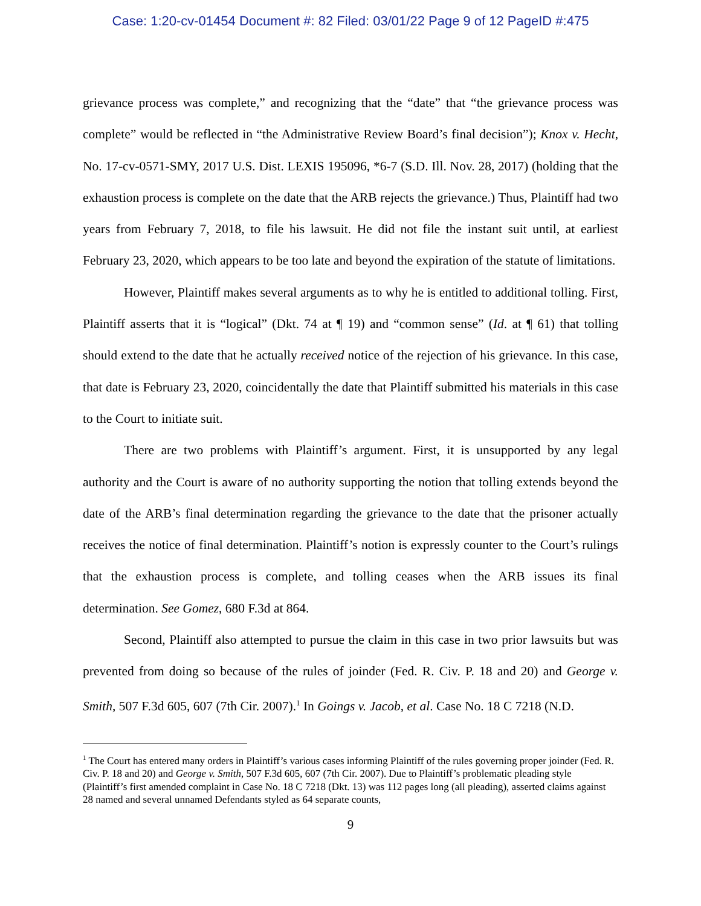Case: 1:20-cv-01454 Document #: 82 Filed: 03/01/22 Page 9 of 12 PageID #:475
grievance process was complete,” and recognizing that the “date” that “the grievance process was complete” would be reflected in “the Administrative Review Board’s final decision”); Knox v. Hecht, No. 17-cv-0571-SMY, 2017 U.S. Dist. LEXIS 195096, *6-7 (S.D. Ill. Nov. 28, 2017) (holding that the exhaustion process is complete on the date that the ARB rejects the grievance.) Thus, Plaintiff had two years from February 7, 2018, to file his lawsuit. He did not file the instant suit until, at earliest February 23, 2020, which appears to be too late and beyond the expiration of the statute of limitations.
However, Plaintiff makes several arguments as to why he is entitled to additional tolling. First, Plaintiff asserts that it is “logical” (Dkt. 74 at ¶ 19) and “common sense” (Id. at ¶ 61) that tolling should extend to the date that he actually received notice of the rejection of his grievance. In this case, that date is February 23, 2020, coincidentally the date that Plaintiff submitted his materials in this case to the Court to initiate suit.
There are two problems with Plaintiff’s argument. First, it is unsupported by any legal authority and the Court is aware of no authority supporting the notion that tolling extends beyond the date of the ARB’s final determination regarding the grievance to the date that the prisoner actually receives the notice of final determination. Plaintiff’s notion is expressly counter to the Court’s rulings that the exhaustion process is complete, and tolling ceases when the ARB issues its final determination. See Gomez, 680 F.3d at 864.
Second, Plaintiff also attempted to pursue the claim in this case in two prior lawsuits but was prevented from doing so because of the rules of joinder (Fed. R. Civ. P. 18 and 20) and George v. Smith, 507 F.3d 605, 607 (7th Cir. 2007).<sup>1</sup> In Goings v. Jacob, et al. Case No. 18 C 7218 (N.D.
<sup>1</sup> The Court has entered many orders in Plaintiff’s various cases informing Plaintiff of the rules governing proper joinder (Fed. R. Civ. P. 18 and 20) and George v. Smith, 507 F.3d 605, 607 (7th Cir. 2007). Due to Plaintiff’s problematic pleading style (Plaintiff’s first amended complaint in Case No. 18 C 7218 (Dkt. 13) was 112 pages long (all pleading), asserted claims against 28 named and several unnamed Defendants styled as 64 separate counts,
9